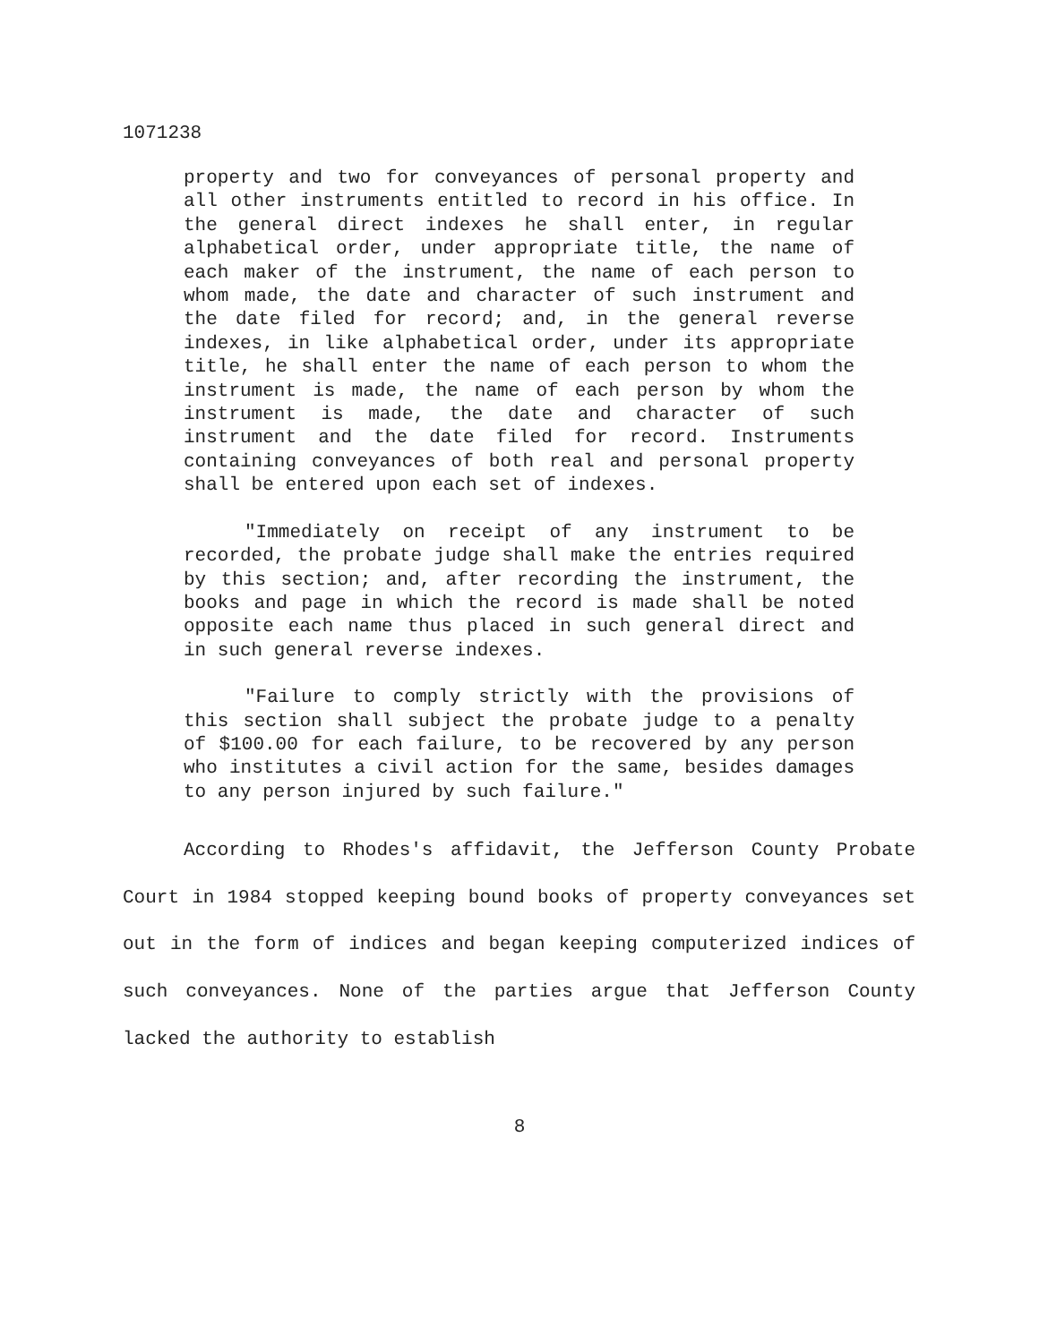1071238
property and two for conveyances of personal property and all other instruments entitled to record in his office. In the general direct indexes he shall enter, in regular alphabetical order, under appropriate title, the name of each maker of the instrument, the name of each person to whom made, the date and character of such instrument and the date filed for record; and, in the general reverse indexes, in like alphabetical order, under its appropriate title, he shall enter the name of each person to whom the instrument is made, the name of each person by whom the instrument is made, the date and character of such instrument and the date filed for record. Instruments containing conveyances of both real and personal property shall be entered upon each set of indexes.
"Immediately on receipt of any instrument to be recorded, the probate judge shall make the entries required by this section; and, after recording the instrument, the books and page in which the record is made shall be noted opposite each name thus placed in such general direct and in such general reverse indexes.
"Failure to comply strictly with the provisions of this section shall subject the probate judge to a penalty of $100.00 for each failure, to be recovered by any person who institutes a civil action for the same, besides damages to any person injured by such failure."
According to Rhodes's affidavit, the Jefferson County Probate Court in 1984 stopped keeping bound books of property conveyances set out in the form of indices and began keeping computerized indices of such conveyances. None of the parties argue that Jefferson County lacked the authority to establish
8